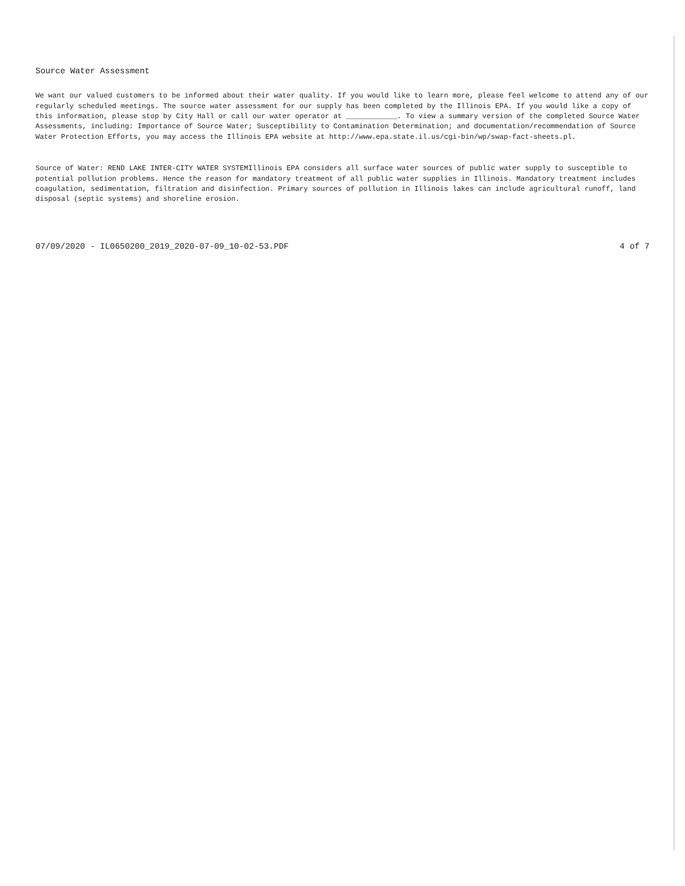Source Water Assessment
We want our valued customers to be informed about their water quality. If you would like to learn more, please feel welcome to attend any of our regularly scheduled meetings. The source water assessment for our supply has been completed by the Illinois EPA. If you would like a copy of this information, please stop by City Hall or call our water operator at ____________. To view a summary version of the completed Source Water Assessments, including: Importance of Source Water; Susceptibility to Contamination Determination; and documentation/recommendation of Source Water Protection Efforts, you may access the Illinois EPA website at http://www.epa.state.il.us/cgi-bin/wp/swap-fact-sheets.pl.
Source of Water: REND LAKE INTER-CITY WATER SYSTEMIllinois EPA considers all surface water sources of public water supply to susceptible to potential pollution problems. Hence the reason for mandatory treatment of all public water supplies in Illinois. Mandatory treatment includes coagulation, sedimentation, filtration and disinfection. Primary sources of pollution in Illinois lakes can include agricultural runoff, land disposal (septic systems) and shoreline erosion.
07/09/2020 - IL0650200_2019_2020-07-09_10-02-53.PDF 4 of 7